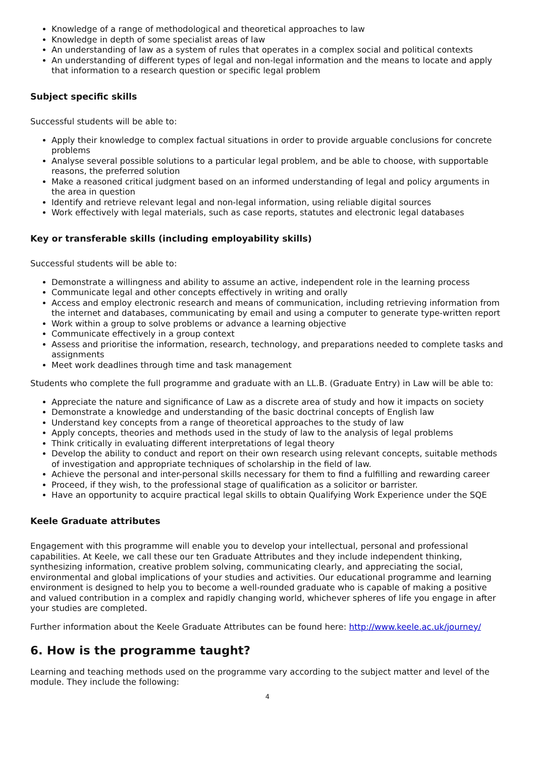Knowledge of a range of methodological and theoretical approaches to law
Knowledge in depth of some specialist areas of law
An understanding of law as a system of rules that operates in a complex social and political contexts
An understanding of different types of legal and non-legal information and the means to locate and apply that information to a research question or specific legal problem
Subject specific skills
Successful students will be able to:
Apply their knowledge to complex factual situations in order to provide arguable conclusions for concrete problems
Analyse several possible solutions to a particular legal problem, and be able to choose, with supportable reasons, the preferred solution
Make a reasoned critical judgment based on an informed understanding of legal and policy arguments in the area in question
Identify and retrieve relevant legal and non-legal information, using reliable digital sources
Work effectively with legal materials, such as case reports, statutes and electronic legal databases
Key or transferable skills (including employability skills)
Successful students will be able to:
Demonstrate a willingness and ability to assume an active, independent role in the learning process
Communicate legal and other concepts effectively in writing and orally
Access and employ electronic research and means of communication, including retrieving information from the internet and databases, communicating by email and using a computer to generate type-written report
Work within a group to solve problems or advance a learning objective
Communicate effectively in a group context
Assess and prioritise the information, research, technology, and preparations needed to complete tasks and assignments
Meet work deadlines through time and task management
Students who complete the full programme and graduate with an LL.B. (Graduate Entry) in Law will be able to:
Appreciate the nature and significance of Law as a discrete area of study and how it impacts on society
Demonstrate a knowledge and understanding of the basic doctrinal concepts of English law
Understand key concepts from a range of theoretical approaches to the study of law
Apply concepts, theories and methods used in the study of law to the analysis of legal problems
Think critically in evaluating different interpretations of legal theory
Develop the ability to conduct and report on their own research using relevant concepts, suitable methods of investigation and appropriate techniques of scholarship in the field of law.
Achieve the personal and inter-personal skills necessary for them to find a fulfilling and rewarding career
Proceed, if they wish, to the professional stage of qualification as a solicitor or barrister.
Have an opportunity to acquire practical legal skills to obtain Qualifying Work Experience under the SQE
Keele Graduate attributes
Engagement with this programme will enable you to develop your intellectual, personal and professional capabilities. At Keele, we call these our ten Graduate Attributes and they include independent thinking, synthesizing information, creative problem solving, communicating clearly, and appreciating the social, environmental and global implications of your studies and activities. Our educational programme and learning environment is designed to help you to become a well-rounded graduate who is capable of making a positive and valued contribution in a complex and rapidly changing world, whichever spheres of life you engage in after your studies are completed.
Further information about the Keele Graduate Attributes can be found here: http://www.keele.ac.uk/journey/
6. How is the programme taught?
Learning and teaching methods used on the programme vary according to the subject matter and level of the module. They include the following:
4